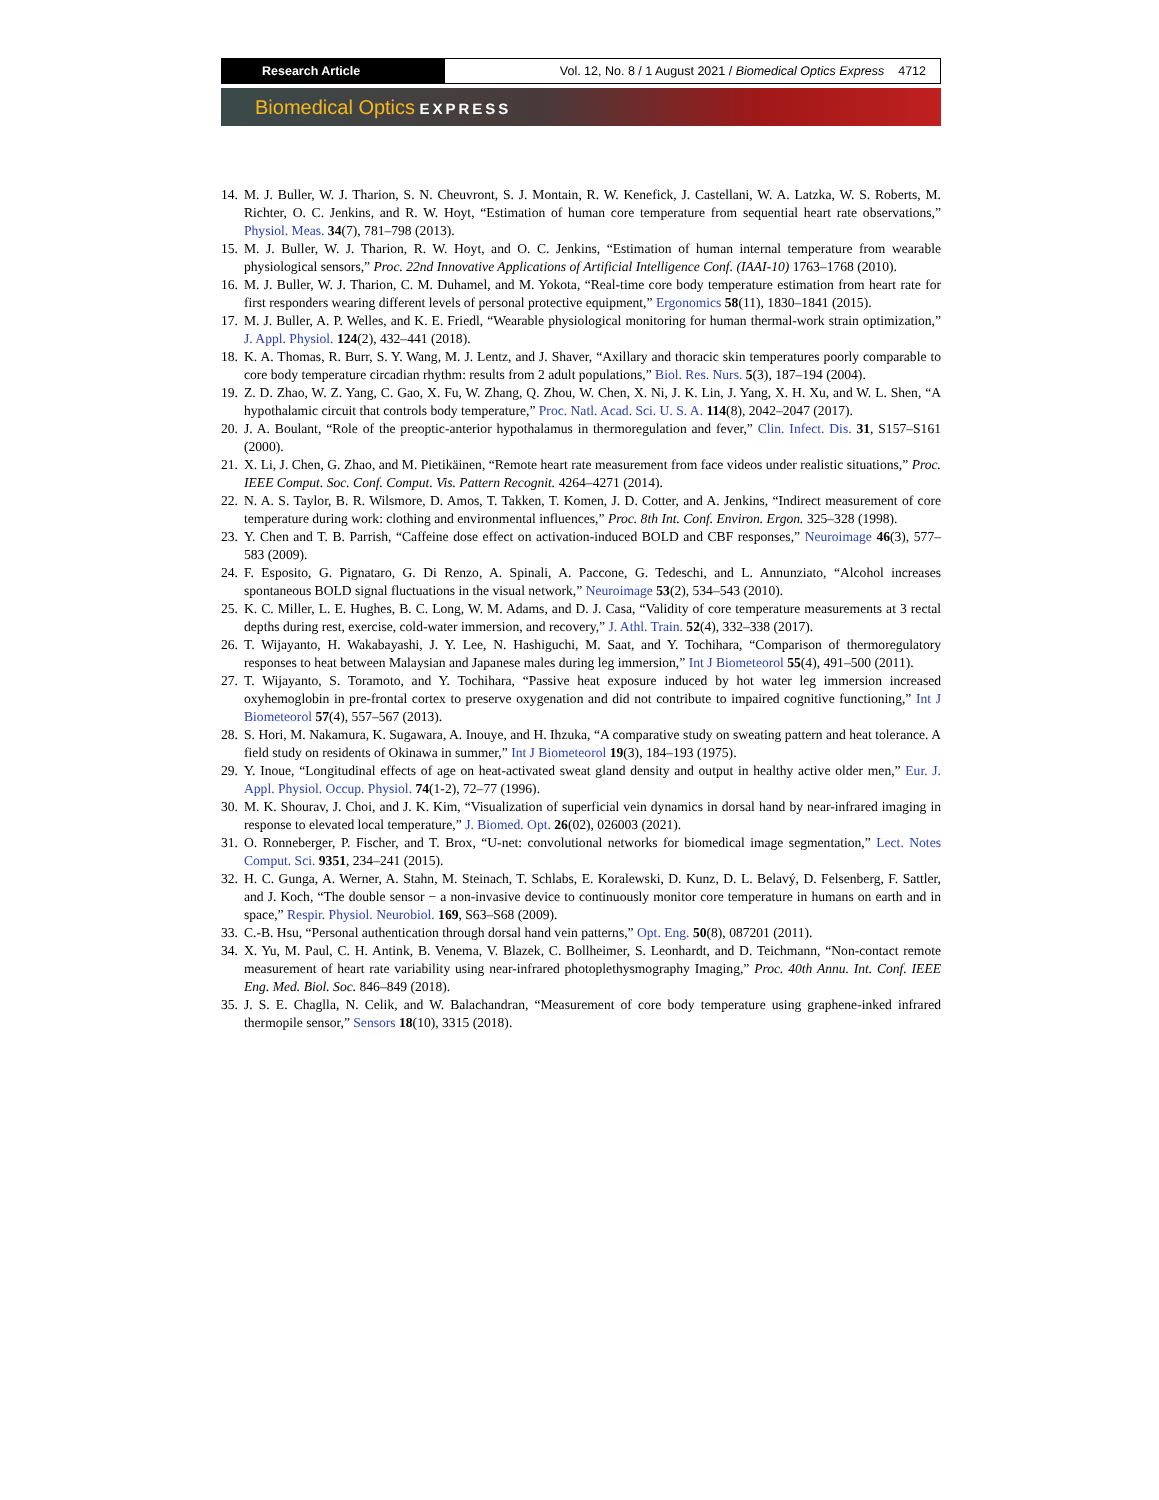Research Article Vol. 12, No. 8 / 1 August 2021 / Biomedical Optics Express 4712
Biomedical Optics EXPRESS
14. M. J. Buller, W. J. Tharion, S. N. Cheuvront, S. J. Montain, R. W. Kenefick, J. Castellani, W. A. Latzka, W. S. Roberts, M. Richter, O. C. Jenkins, and R. W. Hoyt, “Estimation of human core temperature from sequential heart rate observations,” Physiol. Meas. 34(7), 781–798 (2013).
15. M. J. Buller, W. J. Tharion, R. W. Hoyt, and O. C. Jenkins, “Estimation of human internal temperature from wearable physiological sensors,” Proc. 22nd Innovative Applications of Artificial Intelligence Conf. (IAAI-10) 1763–1768 (2010).
16. M. J. Buller, W. J. Tharion, C. M. Duhamel, and M. Yokota, “Real-time core body temperature estimation from heart rate for first responders wearing different levels of personal protective equipment,” Ergonomics 58(11), 1830–1841 (2015).
17. M. J. Buller, A. P. Welles, and K. E. Friedl, “Wearable physiological monitoring for human thermal-work strain optimization,” J. Appl. Physiol. 124(2), 432–441 (2018).
18. K. A. Thomas, R. Burr, S. Y. Wang, M. J. Lentz, and J. Shaver, “Axillary and thoracic skin temperatures poorly comparable to core body temperature circadian rhythm: results from 2 adult populations,” Biol. Res. Nurs. 5(3), 187–194 (2004).
19. Z. D. Zhao, W. Z. Yang, C. Gao, X. Fu, W. Zhang, Q. Zhou, W. Chen, X. Ni, J. K. Lin, J. Yang, X. H. Xu, and W. L. Shen, “A hypothalamic circuit that controls body temperature,” Proc. Natl. Acad. Sci. U. S. A. 114(8), 2042–2047 (2017).
20. J. A. Boulant, “Role of the preoptic-anterior hypothalamus in thermoregulation and fever,” Clin. Infect. Dis. 31, S157–S161 (2000).
21. X. Li, J. Chen, G. Zhao, and M. Pietikäinen, “Remote heart rate measurement from face videos under realistic situations,” Proc. IEEE Comput. Soc. Conf. Comput. Vis. Pattern Recognit. 4264–4271 (2014).
22. N. A. S. Taylor, B. R. Wilsmore, D. Amos, T. Takken, T. Komen, J. D. Cotter, and A. Jenkins, “Indirect measurement of core temperature during work: clothing and environmental influences,” Proc. 8th Int. Conf. Environ. Ergon. 325–328 (1998).
23. Y. Chen and T. B. Parrish, “Caffeine dose effect on activation-induced BOLD and CBF responses,” Neuroimage 46(3), 577–583 (2009).
24. F. Esposito, G. Pignataro, G. Di Renzo, A. Spinali, A. Paccone, G. Tedeschi, and L. Annunziato, “Alcohol increases spontaneous BOLD signal fluctuations in the visual network,” Neuroimage 53(2), 534–543 (2010).
25. K. C. Miller, L. E. Hughes, B. C. Long, W. M. Adams, and D. J. Casa, “Validity of core temperature measurements at 3 rectal depths during rest, exercise, cold-water immersion, and recovery,” J. Athl. Train. 52(4), 332–338 (2017).
26. T. Wijayanto, H. Wakabayashi, J. Y. Lee, N. Hashiguchi, M. Saat, and Y. Tochihara, “Comparison of thermoregulatory responses to heat between Malaysian and Japanese males during leg immersion,” Int J Biometeorol 55(4), 491–500 (2011).
27. T. Wijayanto, S. Toramoto, and Y. Tochihara, “Passive heat exposure induced by hot water leg immersion increased oxyhemoglobin in pre-frontal cortex to preserve oxygenation and did not contribute to impaired cognitive functioning,” Int J Biometeorol 57(4), 557–567 (2013).
28. S. Hori, M. Nakamura, K. Sugawara, A. Inouye, and H. Ihzuka, “A comparative study on sweating pattern and heat tolerance. A field study on residents of Okinawa in summer,” Int J Biometeorol 19(3), 184–193 (1975).
29. Y. Inoue, “Longitudinal effects of age on heat-activated sweat gland density and output in healthy active older men,” Eur. J. Appl. Physiol. Occup. Physiol. 74(1-2), 72–77 (1996).
30. M. K. Shourav, J. Choi, and J. K. Kim, “Visualization of superficial vein dynamics in dorsal hand by near-infrared imaging in response to elevated local temperature,” J. Biomed. Opt. 26(02), 026003 (2021).
31. O. Ronneberger, P. Fischer, and T. Brox, “U-net: convolutional networks for biomedical image segmentation,” Lect. Notes Comput. Sci. 9351, 234–241 (2015).
32. H. C. Gunga, A. Werner, A. Stahn, M. Steinach, T. Schlabs, E. Koralewski, D. Kunz, D. L. Belavý, D. Felsenberg, F. Sattler, and J. Koch, “The double sensor − a non-invasive device to continuously monitor core temperature in humans on earth and in space,” Respir. Physiol. Neurobiol. 169, S63–S68 (2009).
33. C.-B. Hsu, “Personal authentication through dorsal hand vein patterns,” Opt. Eng. 50(8), 087201 (2011).
34. X. Yu, M. Paul, C. H. Antink, B. Venema, V. Blazek, C. Bollheimer, S. Leonhardt, and D. Teichmann, “Non-contact remote measurement of heart rate variability using near-infrared photoplethysmography Imaging,” Proc. 40th Annu. Int. Conf. IEEE Eng. Med. Biol. Soc. 846–849 (2018).
35. J. S. E. Chaglla, N. Celik, and W. Balachandran, “Measurement of core body temperature using graphene-inked infrared thermopile sensor,” Sensors 18(10), 3315 (2018).